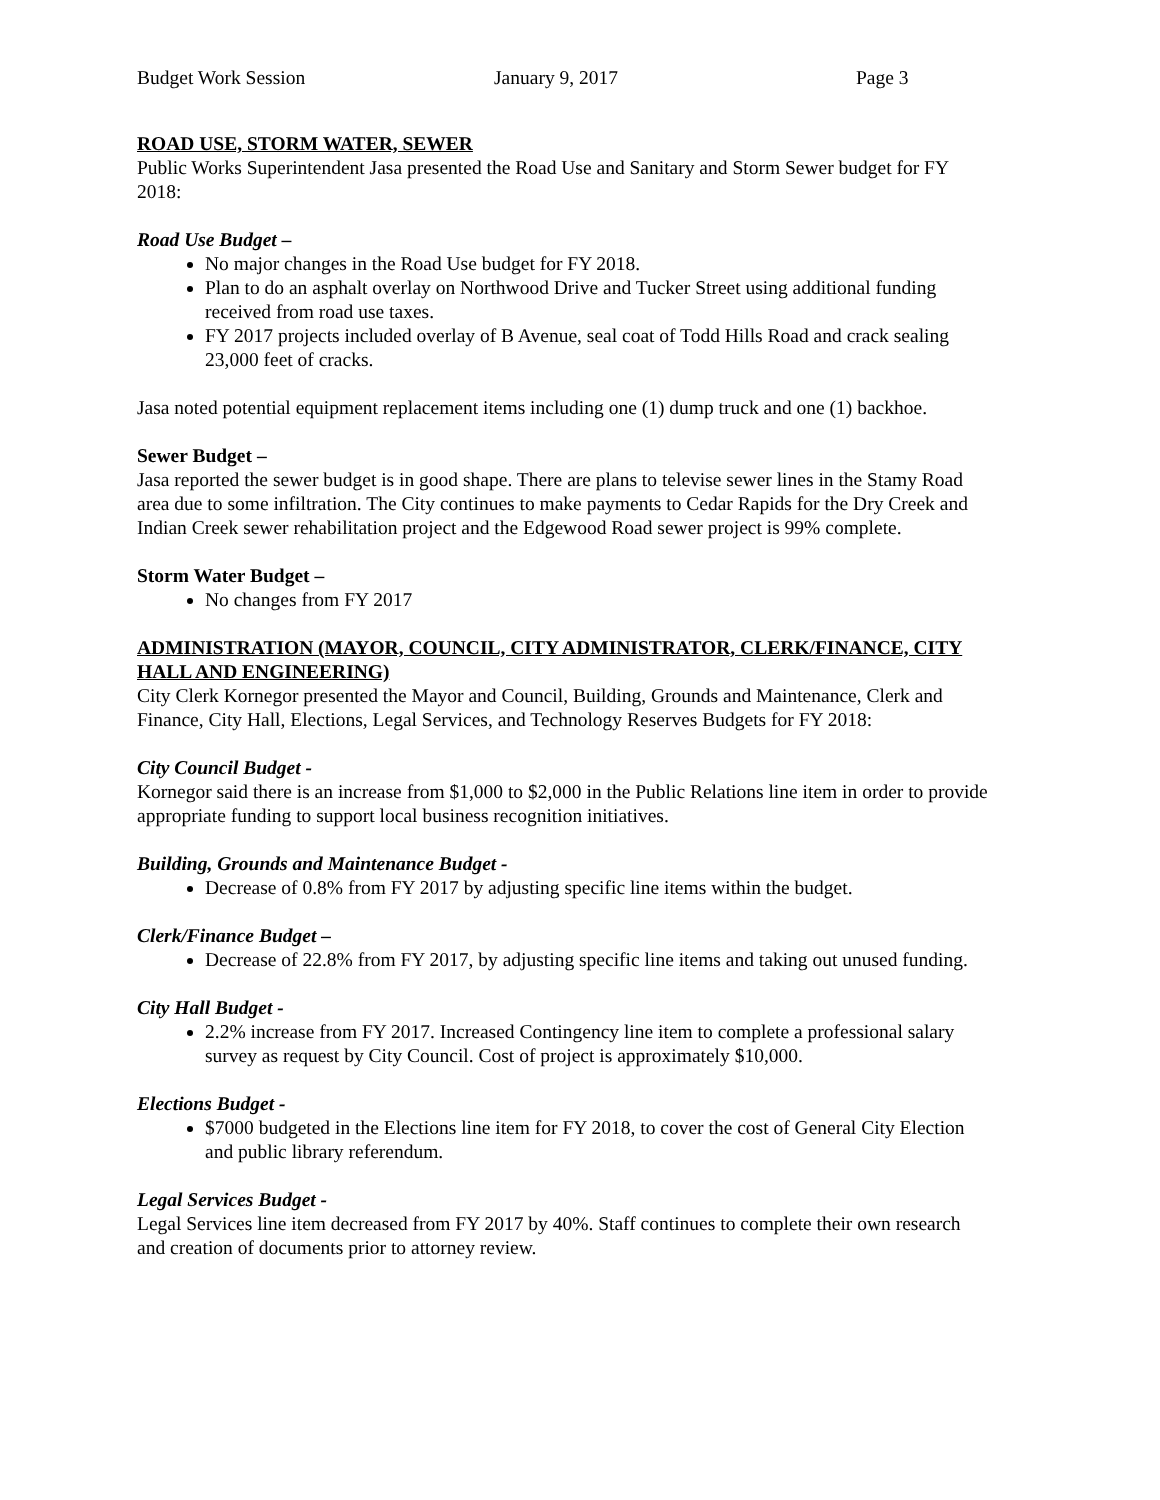Budget Work Session January 9, 2017 Page 3
ROAD USE, STORM WATER, SEWER
Public Works Superintendent Jasa presented the Road Use and Sanitary and Storm Sewer budget for FY 2018:
Road Use Budget –
No major changes in the Road Use budget for FY 2018.
Plan to do an asphalt overlay on Northwood Drive and Tucker Street using additional funding received from road use taxes.
FY 2017 projects included overlay of B Avenue, seal coat of Todd Hills Road and crack sealing 23,000 feet of cracks.
Jasa noted potential equipment replacement items including one (1) dump truck and one (1) backhoe.
Sewer Budget –
Jasa reported the sewer budget is in good shape. There are plans to televise sewer lines in the Stamy Road area due to some infiltration. The City continues to make payments to Cedar Rapids for the Dry Creek and Indian Creek sewer rehabilitation project and the Edgewood Road sewer project is 99% complete.
Storm Water Budget –
No changes from FY 2017
ADMINISTRATION (MAYOR, COUNCIL, CITY ADMINISTRATOR, CLERK/FINANCE, CITY HALL AND ENGINEERING)
City Clerk Kornegor presented the Mayor and Council, Building, Grounds and Maintenance, Clerk and Finance, City Hall, Elections, Legal Services, and Technology Reserves Budgets for FY 2018:
City Council Budget -
Kornegor said there is an increase from $1,000 to $2,000 in the Public Relations line item in order to provide appropriate funding to support local business recognition initiatives.
Building, Grounds and Maintenance Budget -
Decrease of 0.8% from FY 2017 by adjusting specific line items within the budget.
Clerk/Finance Budget –
Decrease of 22.8% from FY 2017, by adjusting specific line items and taking out unused funding.
City Hall Budget -
2.2% increase from FY 2017. Increased Contingency line item to complete a professional salary survey as request by City Council. Cost of project is approximately $10,000.
Elections Budget -
$7000 budgeted in the Elections line item for FY 2018, to cover the cost of General City Election and public library referendum.
Legal Services Budget -
Legal Services line item decreased from FY 2017 by 40%. Staff continues to complete their own research and creation of documents prior to attorney review.